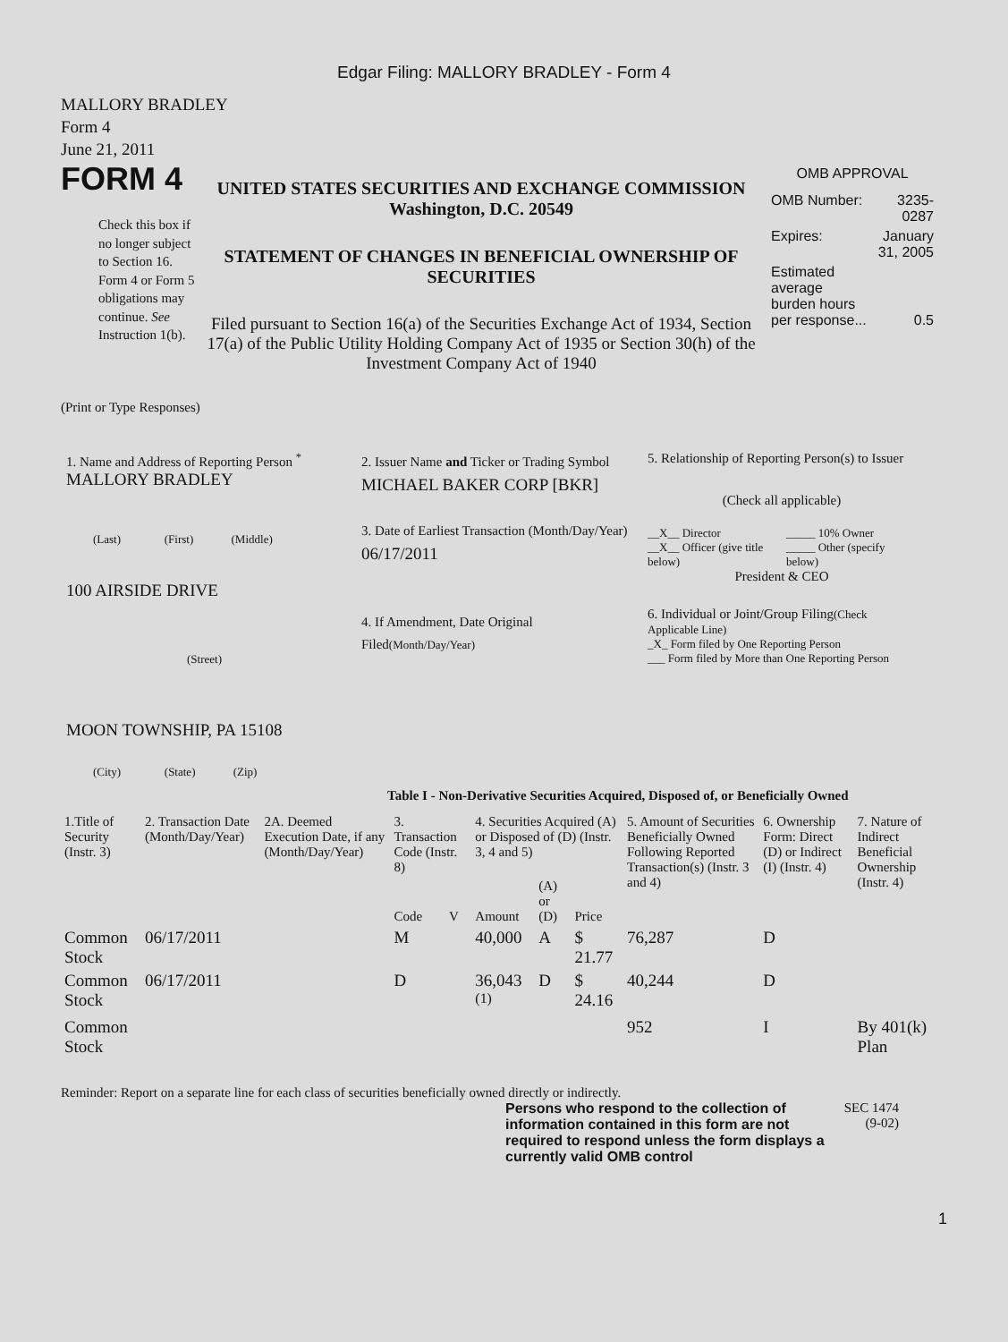Edgar Filing: MALLORY BRADLEY - Form 4
MALLORY BRADLEY
Form 4
June 21, 2011
FORM 4
Check this box if no longer subject to Section 16. Form 4 or Form 5 obligations may continue. See Instruction 1(b).
UNITED STATES SECURITIES AND EXCHANGE COMMISSION
Washington, D.C. 20549
STATEMENT OF CHANGES IN BENEFICIAL OWNERSHIP OF SECURITIES
Filed pursuant to Section 16(a) of the Securities Exchange Act of 1934, Section 17(a) of the Public Utility Holding Company Act of 1935 or Section 30(h) of the Investment Company Act of 1940
OMB APPROVAL
| OMB Number: | 3235-0287 |
| Expires: | January 31, 2005 |
| Estimated average burden hours per response... | 0.5 |
(Print or Type Responses)
1. Name and Address of Reporting Person <sup>*</sup>
MALLORY BRADLEY
(Last) (First) (Middle)
100 AIRSIDE DRIVE
(Street)
MOON TOWNSHIP, PA 15108
(City) (State) (Zip)
2. Issuer Name and Ticker or Trading Symbol
MICHAEL BAKER CORP [BKR]
3. Date of Earliest Transaction (Month/Day/Year)
06/17/2011
4. If Amendment, Date Original Filed(Month/Day/Year)
5. Relationship of Reporting Person(s) to Issuer
(Check all applicable)
__X__ Director
__X__ Officer (give title below)
_____ 10% Owner
_____ Other (specify below)
President & CEO
6. Individual or Joint/Group Filing(Check Applicable Line)
_X_ Form filed by One Reporting Person
___ Form filed by More than One Reporting Person
Table I - Non-Derivative Securities Acquired, Disposed of, or Beneficially Owned
| 1.Title of Security (Instr. 3) | 2. Transaction Date (Month/Day/Year) | 2A. Deemed Execution Date, if any (Month/Day/Year) | 3. Transaction Code (Instr. 8) | | 4. Securities Acquired (A) or Disposed of (D) (Instr. 3, 4 and 5) | | | 5. Amount of Securities Beneficially Owned Following Reported Transaction(s) (Instr. 3 and 4) | 6. Ownership Form: Direct (D) or Indirect (I) (Instr. 4) | 7. Nature of Indirect Beneficial Ownership (Instr. 4) |
| --- | --- | --- | --- | --- | --- | --- | --- | --- | --- | --- |
| | | | Code | V | Amount | (A) or (D) | Price | | | |
| Common Stock | 06/17/2011 | | M | | 40,000 | A | $ 21.77 | 76,287 | D | |
| Common Stock | 06/17/2011 | | D | | 36,043 <sup>(1)</sup> | D | $ 24.16 | 40,244 | D | |
| Common Stock | | | | | | | | 952 | I | By 401(k) Plan |
Reminder: Report on a separate line for each class of securities beneficially owned directly or indirectly.
Persons who respond to the collection of information contained in this form are not required to respond unless the form displays a currently valid OMB control
SEC 1474 (9-02)
1